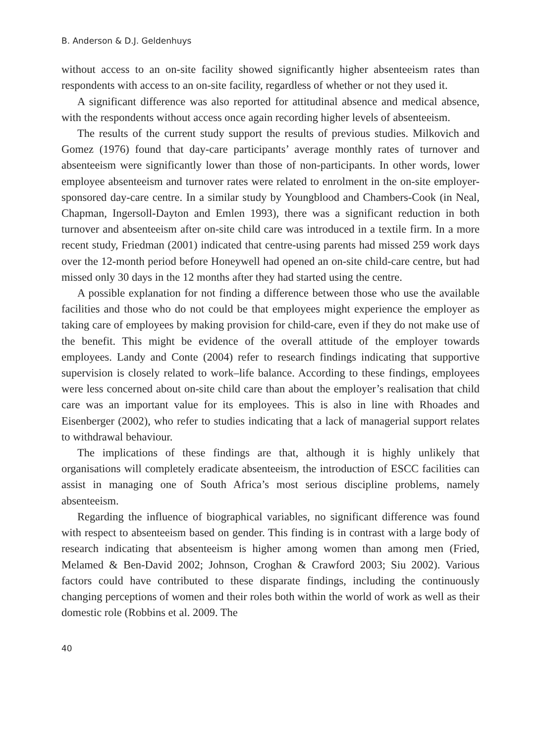B. Anderson & D.J. Geldenhuys
without access to an on-site facility showed significantly higher absenteeism rates than respondents with access to an on-site facility, regardless of whether or not they used it.
A significant difference was also reported for attitudinal absence and medical absence, with the respondents without access once again recording higher levels of absenteeism.
The results of the current study support the results of previous studies. Milkovich and Gomez (1976) found that day-care participants’ average monthly rates of turnover and absenteeism were significantly lower than those of non-participants. In other words, lower employee absenteeism and turnover rates were related to enrolment in the on-site employer-sponsored day-care centre. In a similar study by Youngblood and Chambers-Cook (in Neal, Chapman, Ingersoll-Dayton and Emlen 1993), there was a significant reduction in both turnover and absenteeism after on-site child care was introduced in a textile firm. In a more recent study, Friedman (2001) indicated that centre-using parents had missed 259 work days over the 12-month period before Honeywell had opened an on-site child-care centre, but had missed only 30 days in the 12 months after they had started using the centre.
A possible explanation for not finding a difference between those who use the available facilities and those who do not could be that employees might experience the employer as taking care of employees by making provision for child-care, even if they do not make use of the benefit. This might be evidence of the overall attitude of the employer towards employees. Landy and Conte (2004) refer to research findings indicating that supportive supervision is closely related to work–life balance. According to these findings, employees were less concerned about on-site child care than about the employer’s realisation that child care was an important value for its employees. This is also in line with Rhoades and Eisenberger (2002), who refer to studies indicating that a lack of managerial support relates to withdrawal behaviour.
The implications of these findings are that, although it is highly unlikely that organisations will completely eradicate absenteeism, the introduction of ESCC facilities can assist in managing one of South Africa’s most serious discipline problems, namely absenteeism.
Regarding the influence of biographical variables, no significant difference was found with respect to absenteeism based on gender. This finding is in contrast with a large body of research indicating that absenteeism is higher among women than among men (Fried, Melamed & Ben-David 2002; Johnson, Croghan & Crawford 2003; Siu 2002). Various factors could have contributed to these disparate findings, including the continuously changing perceptions of women and their roles both within the world of work as well as their domestic role (Robbins et al. 2009. The
40